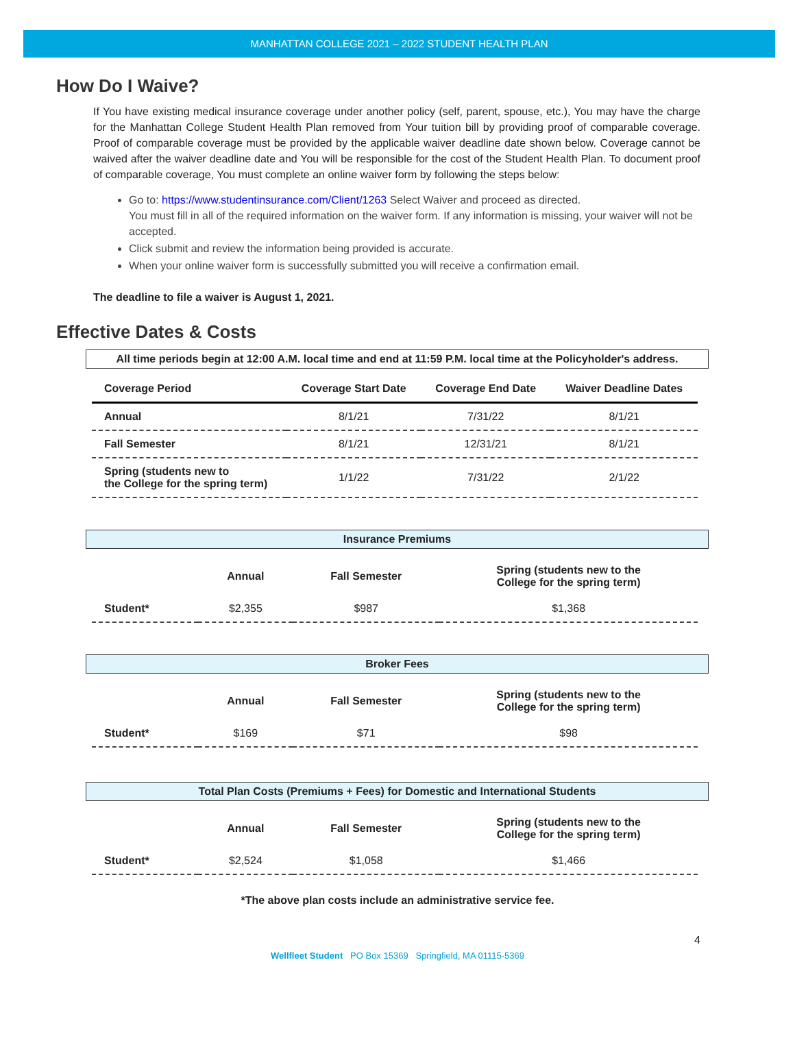MANHATTAN COLLEGE 2021 – 2022 STUDENT HEALTH PLAN
How Do I Waive?
If You have existing medical insurance coverage under another policy (self, parent, spouse, etc.), You may have the charge for the Manhattan College Student Health Plan removed from Your tuition bill by providing proof of comparable coverage. Proof of comparable coverage must be provided by the applicable waiver deadline date shown below. Coverage cannot be waived after the waiver deadline date and You will be responsible for the cost of the Student Health Plan. To document proof of comparable coverage, You must complete an online waiver form by following the steps below:
Go to: https://www.studentinsurance.com/Client/1263 Select Waiver and proceed as directed.
You must fill in all of the required information on the waiver form. If any information is missing, your waiver will not be accepted.
Click submit and review the information being provided is accurate.
When your online waiver form is successfully submitted you will receive a confirmation email.
The deadline to file a waiver is August 1, 2021.
Effective Dates & Costs
All time periods begin at 12:00 A.M. local time and end at 11:59 P.M. local time at the Policyholder's address.
| Coverage Period | Coverage Start Date | Coverage End Date | Waiver Deadline Dates |
| --- | --- | --- | --- |
| Annual | 8/1/21 | 7/31/22 | 8/1/21 |
| Fall Semester | 8/1/21 | 12/31/21 | 8/1/21 |
| Spring (students new to the College for the spring term) | 1/1/22 | 7/31/22 | 2/1/22 |
Insurance Premiums
| | Annual | Fall Semester | Spring (students new to the College for the spring term) |
| --- | --- | --- | --- |
| Student* | $2,355 | $987 | $1,368 |
Broker Fees
| | Annual | Fall Semester | Spring (students new to the College for the spring term) |
| --- | --- | --- | --- |
| Student* | $169 | $71 | $98 |
Total Plan Costs (Premiums + Fees) for Domestic and International Students
| | Annual | Fall Semester | Spring (students new to the College for the spring term) |
| --- | --- | --- | --- |
| Student* | $2,524 | $1,058 | $1,466 |
*The above plan costs include an administrative service fee.
4
Wellfleet Student PO Box 15369 Springfield, MA 01115-5369